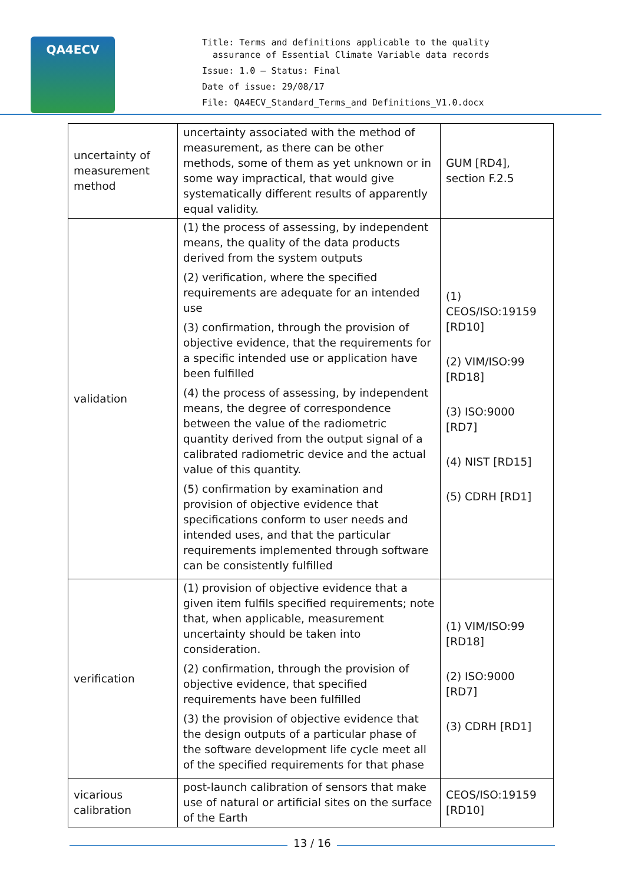QA4ECV
Title: Terms and definitions applicable to the quality
assurance of Essential Climate Variable data records
Issue: 1.0 – Status: Final
Date of issue: 29/08/17
File: QA4ECV_Standard_Terms_and Definitions_V1.0.docx
| uncertainty of measurement method | uncertainty associated with the method of measurement, as there can be other methods, some of them as yet unknown or in some way impractical, that would give systematically different results of apparently equal validity. | GUM [RD4], section F.2.5 |
| validation | (1) the process of assessing, by independent means, the quality of the data products derived from the system outputs (2) verification, where the specified requirements are adequate for an intended use (3) confirmation, through the provision of objective evidence, that the requirements for a specific intended use or application have been fulfilled (4) the process of assessing, by independent means, the degree of correspondence between the value of the radiometric quantity derived from the output signal of a calibrated radiometric device and the actual value of this quantity. (5) confirmation by examination and provision of objective evidence that specifications conform to user needs and intended uses, and that the particular requirements implemented through software can be consistently fulfilled | (1) CEOS/ISO:19159 [RD10] (2) VIM/ISO:99 [RD18] (3) ISO:9000 [RD7] (4) NIST [RD15] (5) CDRH [RD1] |
| verification | (1) provision of objective evidence that a given item fulfils specified requirements; note that, when applicable, measurement uncertainty should be taken into consideration. (2) confirmation, through the provision of objective evidence, that specified requirements have been fulfilled (3) the provision of objective evidence that the design outputs of a particular phase of the software development life cycle meet all of the specified requirements for that phase | (1) VIM/ISO:99 [RD18] (2) ISO:9000 [RD7] (3) CDRH [RD1] |
| vicarious calibration | post-launch calibration of sensors that make use of natural or artificial sites on the surface of the Earth | CEOS/ISO:19159 [RD10] |
13 / 16